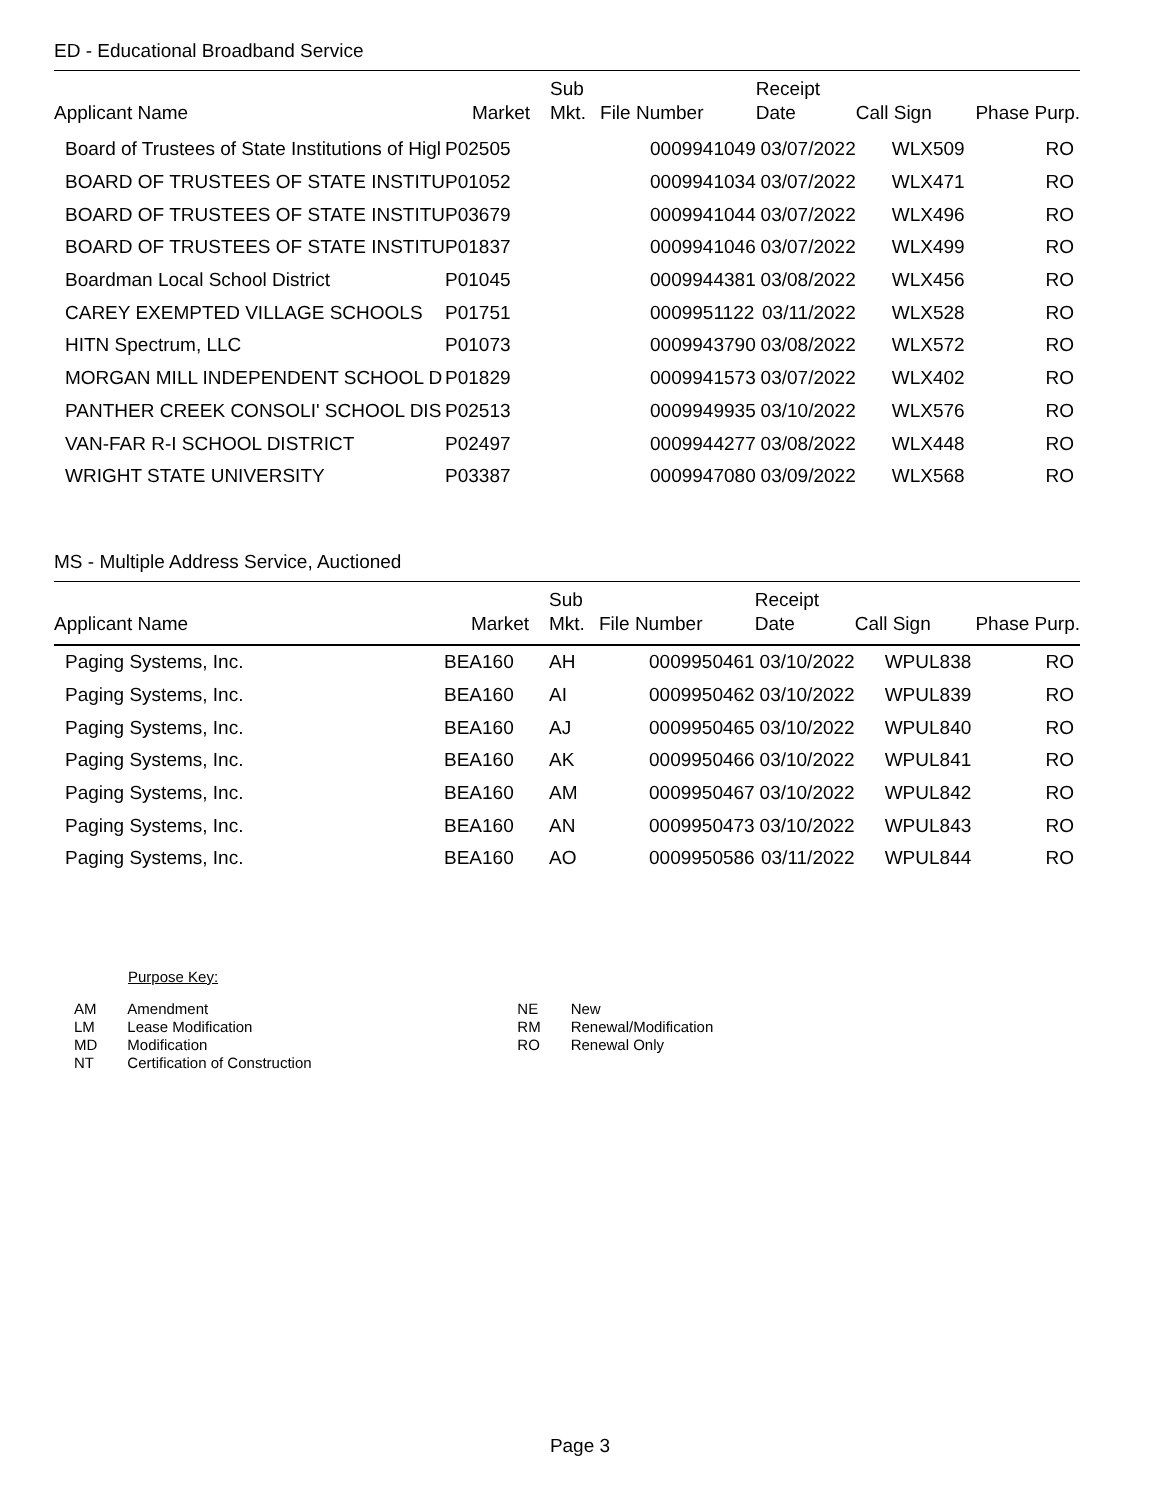ED - Educational Broadband Service
| Applicant Name | Market | Sub Mkt. | File Number | Receipt Date | Call Sign | Phase Purp. |
| --- | --- | --- | --- | --- | --- | --- |
| Board of Trustees of State Institutions of Higl | P02505 | | 0009941049 | 03/07/2022 | WLX509 | RO |
| BOARD OF TRUSTEES OF STATE INSTITU | P01052 | | 0009941034 | 03/07/2022 | WLX471 | RO |
| BOARD OF TRUSTEES OF STATE INSTITU | P03679 | | 0009941044 | 03/07/2022 | WLX496 | RO |
| BOARD OF TRUSTEES OF STATE INSTITU | P01837 | | 0009941046 | 03/07/2022 | WLX499 | RO |
| Boardman Local School District | P01045 | | 0009944381 | 03/08/2022 | WLX456 | RO |
| CAREY EXEMPTED VILLAGE SCHOOLS | P01751 | | 0009951122 | 03/11/2022 | WLX528 | RO |
| HITN Spectrum, LLC | P01073 | | 0009943790 | 03/08/2022 | WLX572 | RO |
| MORGAN MILL INDEPENDENT SCHOOL D | P01829 | | 0009941573 | 03/07/2022 | WLX402 | RO |
| PANTHER CREEK CONSOLI' SCHOOL DIS | P02513 | | 0009949935 | 03/10/2022 | WLX576 | RO |
| VAN-FAR R-I SCHOOL DISTRICT | P02497 | | 0009944277 | 03/08/2022 | WLX448 | RO |
| WRIGHT STATE UNIVERSITY | P03387 | | 0009947080 | 03/09/2022 | WLX568 | RO |
MS - Multiple Address Service, Auctioned
| Applicant Name | Market | Sub Mkt. | File Number | Receipt Date | Call Sign | Phase Purp. |
| --- | --- | --- | --- | --- | --- | --- |
| Paging Systems, Inc. | BEA160 | AH | 0009950461 | 03/10/2022 | WPUL838 | RO |
| Paging Systems, Inc. | BEA160 | AI | 0009950462 | 03/10/2022 | WPUL839 | RO |
| Paging Systems, Inc. | BEA160 | AJ | 0009950465 | 03/10/2022 | WPUL840 | RO |
| Paging Systems, Inc. | BEA160 | AK | 0009950466 | 03/10/2022 | WPUL841 | RO |
| Paging Systems, Inc. | BEA160 | AM | 0009950467 | 03/10/2022 | WPUL842 | RO |
| Paging Systems, Inc. | BEA160 | AN | 0009950473 | 03/10/2022 | WPUL843 | RO |
| Paging Systems, Inc. | BEA160 | AO | 0009950586 | 03/11/2022 | WPUL844 | RO |
Purpose Key:
| AM | Amendment | NE | New |
| LM | Lease Modification | RM | Renewal/Modification |
| MD | Modification | RO | Renewal Only |
| NT | Certification of Construction | | |
Page 3